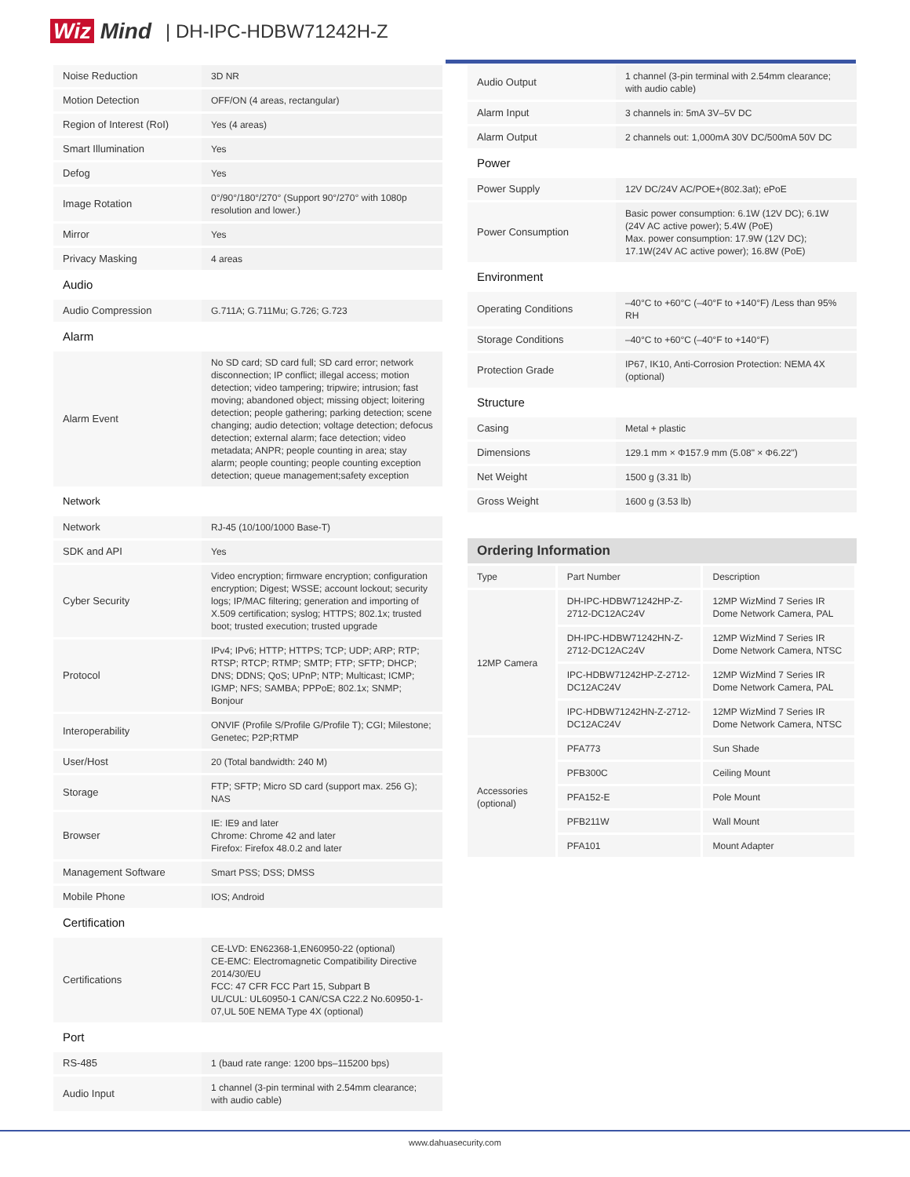Wiz Mind | DH-IPC-HDBW71242H-Z
| Noise Reduction | 3D NR |
| Motion Detection | OFF/ON (4 areas, rectangular) |
| Region of Interest (RoI) | Yes (4 areas) |
| Smart Illumination | Yes |
| Defog | Yes |
| Image Rotation | 0°/90°/180°/270° (Support 90°/270° with 1080p resolution and lower.) |
| Mirror | Yes |
| Privacy Masking | 4 areas |
| Audio | |
| Audio Compression | G.711A; G.711Mu; G.726; G.723 |
| Alarm | |
| Alarm Event | No SD card; SD card full; SD card error; network disconnection; IP conflict; illegal access; motion detection; video tampering; tripwire; intrusion; fast moving; abandoned object; missing object; loitering detection; people gathering; parking detection; scene changing; audio detection; voltage detection; defocus detection; external alarm; face detection; video metadata; ANPR; people counting in area; stay alarm; people counting; people counting exception detection; queue management;safety exception |
| Network | |
| Network | RJ-45 (10/100/1000 Base-T) |
| SDK and API | Yes |
| Cyber Security | Video encryption; firmware encryption; configuration encryption; Digest; WSSE; account lockout; security logs; IP/MAC filtering; generation and importing of X.509 certification; syslog; HTTPS; 802.1x; trusted boot; trusted execution; trusted upgrade |
| Protocol | IPv4; IPv6; HTTP; HTTPS; TCP; UDP; ARP; RTP; RTSP; RTCP; RTMP; SMTP; FTP; SFTP; DHCP; DNS; DDNS; QoS; UPnP; NTP; Multicast; ICMP; IGMP; NFS; SAMBA; PPPoE; 802.1x; SNMP; Bonjour |
| Interoperability | ONVIF (Profile S/Profile G/Profile T); CGI; Milestone; Genetec; P2P;RTMP |
| User/Host | 20 (Total bandwidth: 240 M) |
| Storage | FTP; SFTP; Micro SD card (support max. 256 G); NAS |
| Browser | IE: IE9 and later Chrome: Chrome 42 and later Firefox: Firefox 48.0.2 and later |
| Management Software | Smart PSS; DSS; DMSS |
| Mobile Phone | IOS; Android |
| Certification | |
| Certifications | CE-LVD: EN62368-1,EN60950-22 (optional) CE-EMC: Electromagnetic Compatibility Directive 2014/30/EU FCC: 47 CFR FCC Part 15, Subpart B UL/CUL: UL60950-1 CAN/CSA C22.2 No.60950-1-07,UL 50E NEMA Type 4X (optional) |
| Port | |
| RS-485 | 1 (baud rate range: 1200 bps–115200 bps) |
| Audio Input | 1 channel (3-pin terminal with 2.54mm clearance; with audio cable) |
| Audio Output | 1 channel (3-pin terminal with 2.54mm clearance; with audio cable) |
| Alarm Input | 3 channels in: 5mA 3V–5V DC |
| Alarm Output | 2 channels out: 1,000mA 30V DC/500mA 50V DC |
| Power | |
| Power Supply | 12V DC/24V AC/POE+(802.3at); ePoE |
| Power Consumption | Basic power consumption: 6.1W (12V DC); 6.1W (24V AC active power); 5.4W (PoE) Max. power consumption: 17.9W (12V DC); 17.1W(24V AC active power); 16.8W (PoE) |
| Environment | |
| Operating Conditions | –40°C to +60°C (–40°F to +140°F) /Less than 95% RH |
| Storage Conditions | –40°C to +60°C (–40°F to +140°F) |
| Protection Grade | IP67, IK10, Anti-Corrosion Protection: NEMA 4X (optional) |
| Structure | |
| Casing | Metal + plastic |
| Dimensions | 129.1 mm × Φ157.9 mm (5.08" × Φ6.22") |
| Net Weight | 1500 g (3.31 lb) |
| Gross Weight | 1600 g (3.53 lb) |
Ordering Information
| Type | Part Number | Description |
| 12MP Camera | DH-IPC-HDBW71242HP-Z-2712-DC12AC24V | 12MP WizMind 7 Series IR Dome Network Camera, PAL |
| | DH-IPC-HDBW71242HN-Z-2712-DC12AC24V | 12MP WizMind 7 Series IR Dome Network Camera, NTSC |
| | IPC-HDBW71242HP-Z-2712-DC12AC24V | 12MP WizMind 7 Series IR Dome Network Camera, PAL |
| | IPC-HDBW71242HN-Z-2712-DC12AC24V | 12MP WizMind 7 Series IR Dome Network Camera, NTSC |
| Accessories (optional) | PFA773 | Sun Shade |
| | PFB300C | Ceiling Mount |
| | PFA152-E | Pole Mount |
| | PFB211W | Wall Mount |
| | PFA101 | Mount Adapter |
www.dahuasecurity.com